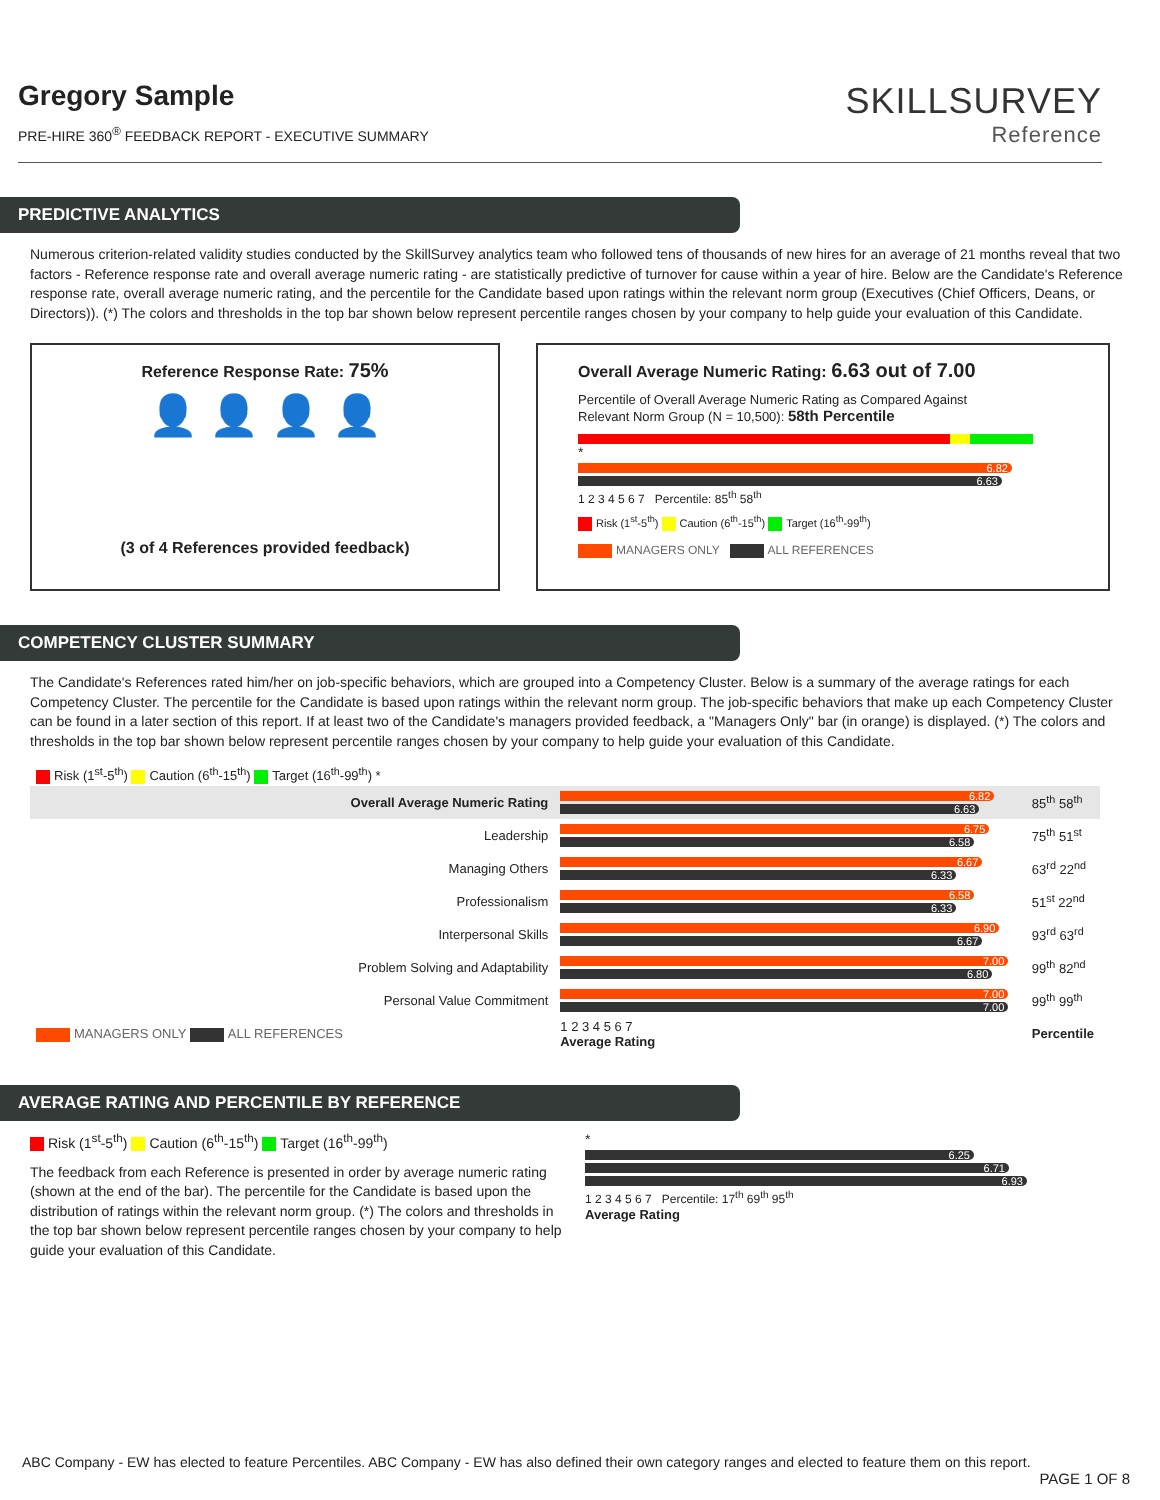Gregory Sample
PRE-HIRE 360<sup>®</sup> FEEDBACK REPORT - EXECUTIVE SUMMARY
SKILLSURVEY
Reference
PREDICTIVE ANALYTICS
Numerous criterion-related validity studies conducted by the SkillSurvey analytics team who followed tens of thousands of new hires for an average of 21 months reveal that two factors - Reference response rate and overall average numeric rating - are statistically predictive of turnover for cause within a year of hire. Below are the Candidate's Reference response rate, overall average numeric rating, and the percentile for the Candidate based upon ratings within the relevant norm group (Executives (Chief Officers, Deans, or Directors)). (*) The colors and thresholds in the top bar shown below represent percentile ranges chosen by your company to help guide your evaluation of this Candidate.
Reference Response Rate: 75%
👤 👤 👤 👤
(3 of 4 References provided feedback)
Overall Average Numeric Rating: 6.63 out of 7.00
Percentile of Overall Average Numeric Rating as Compared Against
Relevant Norm Group (N = 10,500): 58th Percentile
*
6.82
6.63
1 2 3 4 5 6 7 Percentile: 85<sup>th</sup> 58<sup>th</sup>
Risk (1<sup>st</sup>-5<sup>th</sup>) Caution (6<sup>th</sup>-15<sup>th</sup>) Target (16<sup>th</sup>-99<sup>th</sup>)
MANAGERS ONLY ALL REFERENCES
COMPETENCY CLUSTER SUMMARY
The Candidate's References rated him/her on job-specific behaviors, which are grouped into a Competency Cluster. Below is a summary of the average ratings for each Competency Cluster. The percentile for the Candidate is based upon ratings within the relevant norm group. The job-specific behaviors that make up each Competency Cluster can be found in a later section of this report. If at least two of the Candidate's managers provided feedback, a "Managers Only" bar (in orange) is displayed. (*) The colors and thresholds in the top bar shown below represent percentile ranges chosen by your company to help guide your evaluation of this Candidate.
| Risk (1<sup>st</sup>-5<sup>th</sup>) Caution (6<sup>th</sup>-15<sup>th</sup>) Target (16<sup>th</sup>-99<sup>th</sup>) * | | |
| Overall Average Numeric Rating | 6.82 6.63 | 85<sup>th</sup> 58<sup>th</sup> |
| Leadership | 6.75 6.58 | 75<sup>th</sup> 51<sup>st</sup> |
| Managing Others | 6.67 6.33 | 63<sup>rd</sup> 22<sup>nd</sup> |
| Professionalism | 6.58 6.33 | 51<sup>st</sup> 22<sup>nd</sup> |
| Interpersonal Skills | 6.90 6.67 | 93<sup>rd</sup> 63<sup>rd</sup> |
| Problem Solving and Adaptability | 7.00 6.80 | 99<sup>th</sup> 82<sup>nd</sup> |
| Personal Value Commitment | 7.00 7.00 | 99<sup>th</sup> 99<sup>th</sup> |
| MANAGERS ONLY ALL REFERENCES | 1 2 3 4 5 6 7 Average Rating | Percentile |
AVERAGE RATING AND PERCENTILE BY REFERENCE
Risk (1<sup>st</sup>-5<sup>th</sup>) Caution (6<sup>th</sup>-15<sup>th</sup>) Target (16<sup>th</sup>-99<sup>th</sup>)
The feedback from each Reference is presented in order by average numeric rating (shown at the end of the bar). The percentile for the Candidate is based upon the distribution of ratings within the relevant norm group. (*) The colors and thresholds in the top bar shown below represent percentile ranges chosen by your company to help guide your evaluation of this Candidate.
*
6.25
6.71
6.93
1 2 3 4 5 6 7 Percentile: 17<sup>th</sup> 69<sup>th</sup> 95<sup>th</sup>
Average Rating
ABC Company - EW has elected to feature Percentiles. ABC Company - EW has also defined their own category ranges and elected to feature them on this report.
PAGE 1 OF 8